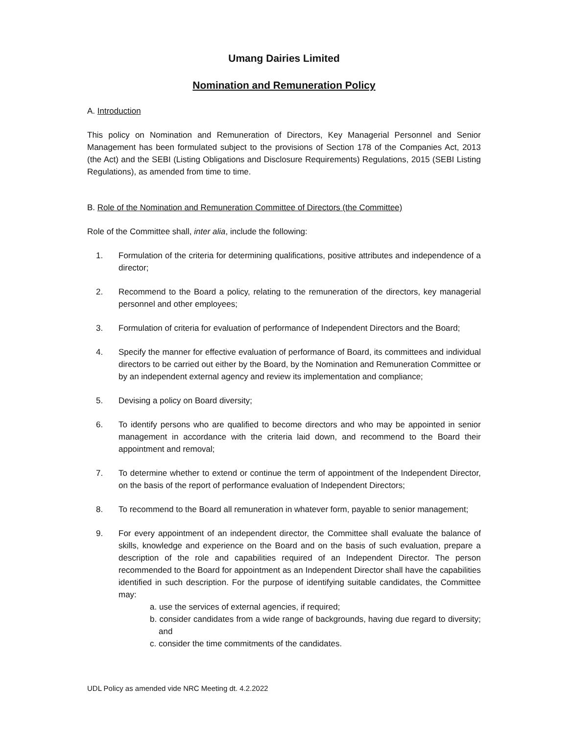Umang Dairies Limited
Nomination and Remuneration Policy
A. Introduction
This policy on Nomination and Remuneration of Directors, Key Managerial Personnel and Senior Management has been formulated subject to the provisions of Section 178 of the Companies Act, 2013 (the Act) and the SEBI (Listing Obligations and Disclosure Requirements) Regulations, 2015 (SEBI Listing Regulations), as amended from time to time.
B. Role of the Nomination and Remuneration Committee of Directors (the Committee)
Role of the Committee shall, inter alia, include the following:
1. Formulation of the criteria for determining qualifications, positive attributes and independence of a director;
2. Recommend to the Board a policy, relating to the remuneration of the directors, key managerial personnel and other employees;
3. Formulation of criteria for evaluation of performance of Independent Directors and the Board;
4. Specify the manner for effective evaluation of performance of Board, its committees and individual directors to be carried out either by the Board, by the Nomination and Remuneration Committee or by an independent external agency and review its implementation and compliance;
5. Devising a policy on Board diversity;
6. To identify persons who are qualified to become directors and who may be appointed in senior management in accordance with the criteria laid down, and recommend to the Board their appointment and removal;
7. To determine whether to extend or continue the term of appointment of the Independent Director, on the basis of the report of performance evaluation of Independent Directors;
8. To recommend to the Board all remuneration in whatever form, payable to senior management;
9. For every appointment of an independent director, the Committee shall evaluate the balance of skills, knowledge and experience on the Board and on the basis of such evaluation, prepare a description of the role and capabilities required of an Independent Director. The person recommended to the Board for appointment as an Independent Director shall have the capabilities identified in such description. For the purpose of identifying suitable candidates, the Committee may:
a. use the services of external agencies, if required;
b. consider candidates from a wide range of backgrounds, having due regard to diversity; and
c. consider the time commitments of the candidates.
UDL Policy as amended vide NRC Meeting dt. 4.2.2022